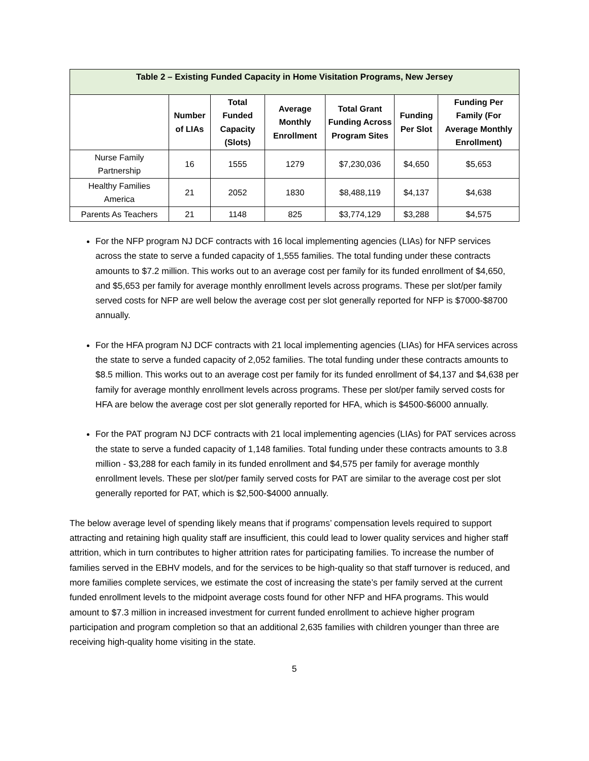| Table 2 – Existing Funded Capacity in Home Visitation Programs, New Jersey | | | | | | |
| --- | --- | --- | --- | --- | --- | --- |
| | Number of LIAs | Total Funded Capacity (Slots) | Average Monthly Enrollment | Total Grant Funding Across Program Sites | Funding Per Slot | Funding Per Family (For Average Monthly Enrollment) |
| Nurse Family Partnership | 16 | 1555 | 1279 | $7,230,036 | $4,650 | $5,653 |
| Healthy Families America | 21 | 2052 | 1830 | $8,488,119 | $4,137 | $4,638 |
| Parents As Teachers | 21 | 1148 | 825 | $3,774,129 | $3,288 | $4,575 |
For the NFP program NJ DCF contracts with 16 local implementing agencies (LIAs) for NFP services across the state to serve a funded capacity of 1,555 families. The total funding under these contracts amounts to $7.2 million. This works out to an average cost per family for its funded enrollment of $4,650, and $5,653 per family for average monthly enrollment levels across programs. These per slot/per family served costs for NFP are well below the average cost per slot generally reported for NFP is $7000-$8700 annually.
For the HFA program NJ DCF contracts with 21 local implementing agencies (LIAs) for HFA services across the state to serve a funded capacity of 2,052 families. The total funding under these contracts amounts to $8.5 million. This works out to an average cost per family for its funded enrollment of $4,137 and $4,638 per family for average monthly enrollment levels across programs. These per slot/per family served costs for HFA are below the average cost per slot generally reported for HFA, which is $4500-$6000 annually.
For the PAT program NJ DCF contracts with 21 local implementing agencies (LIAs) for PAT services across the state to serve a funded capacity of 1,148 families. Total funding under these contracts amounts to 3.8 million - $3,288 for each family in its funded enrollment and $4,575 per family for average monthly enrollment levels. These per slot/per family served costs for PAT are similar to the average cost per slot generally reported for PAT, which is $2,500-$4000 annually.
The below average level of spending likely means that if programs’ compensation levels required to support attracting and retaining high quality staff are insufficient, this could lead to lower quality services and higher staff attrition, which in turn contributes to higher attrition rates for participating families. To increase the number of families served in the EBHV models, and for the services to be high-quality so that staff turnover is reduced, and more families complete services, we estimate the cost of increasing the state’s per family served at the current funded enrollment levels to the midpoint average costs found for other NFP and HFA programs. This would amount to $7.3 million in increased investment for current funded enrollment to achieve higher program participation and program completion so that an additional 2,635 families with children younger than three are receiving high-quality home visiting in the state.
5